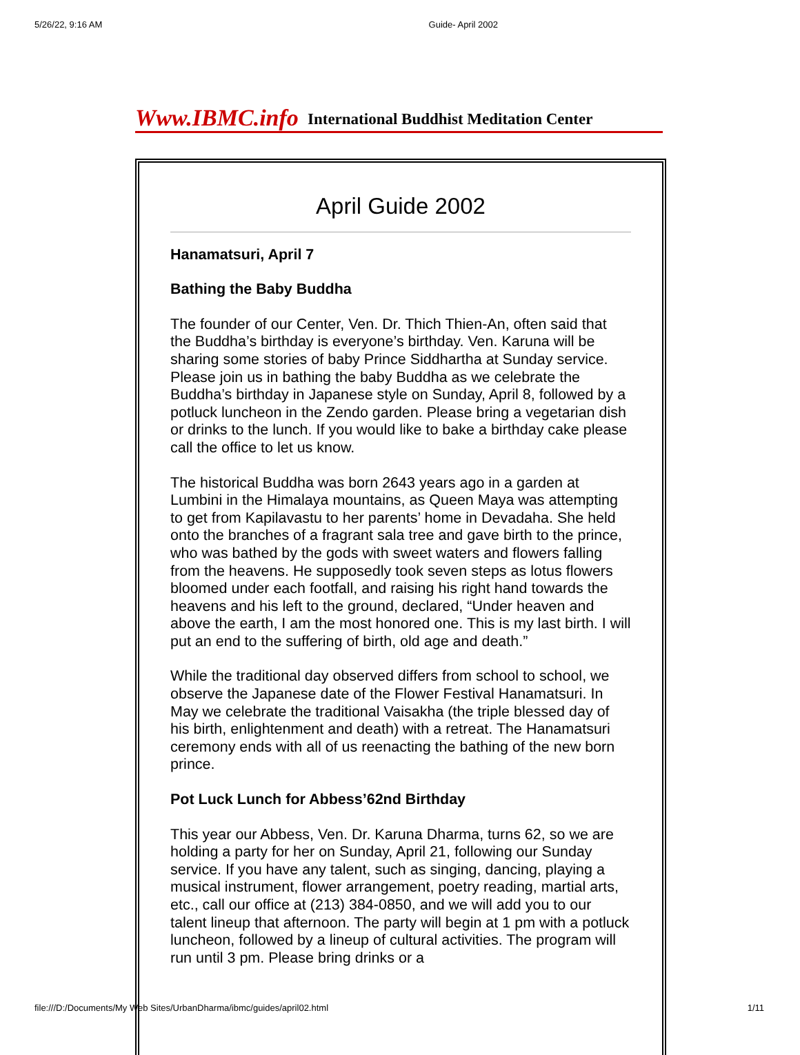5/26/22, 9:16 AM Guide- April 2002
Www.IBMC.info International Buddhist Meditation Center
April Guide 2002
Hanamatsuri, April 7
Bathing the Baby Buddha
The founder of our Center, Ven. Dr. Thich Thien-An, often said that the Buddha’s birthday is everyone’s birthday. Ven. Karuna will be sharing some stories of baby Prince Siddhartha at Sunday service. Please join us in bathing the baby Buddha as we celebrate the Buddha’s birthday in Japanese style on Sunday, April 8, followed by a potluck luncheon in the Zendo garden. Please bring a vegetarian dish or drinks to the lunch. If you would like to bake a birthday cake please call the office to let us know.
The historical Buddha was born 2643 years ago in a garden at Lumbini in the Himalaya mountains, as Queen Maya was attempting to get from Kapilavastu to her parents’ home in Devadaha. She held onto the branches of a fragrant sala tree and gave birth to the prince, who was bathed by the gods with sweet waters and flowers falling from the heavens. He supposedly took seven steps as lotus flowers bloomed under each footfall, and raising his right hand towards the heavens and his left to the ground, declared, “Under heaven and above the earth, I am the most honored one. This is my last birth. I will put an end to the suffering of birth, old age and death.”
While the traditional day observed differs from school to school, we observe the Japanese date of the Flower Festival Hanamatsuri. In May we celebrate the traditional Vaisakha (the triple blessed day of his birth, enlightenment and death) with a retreat. The Hanamatsuri ceremony ends with all of us reenacting the bathing of the new born prince.
Pot Luck Lunch for Abbess’62nd Birthday
This year our Abbess, Ven. Dr. Karuna Dharma, turns 62, so we are holding a party for her on Sunday, April 21, following our Sunday service. If you have any talent, such as singing, dancing, playing a musical instrument, flower arrangement, poetry reading, martial arts, etc., call our office at (213) 384-0850, and we will add you to our talent lineup that afternoon. The party will begin at 1 pm with a potluck luncheon, followed by a lineup of cultural activities. The program will run until 3 pm. Please bring drinks or a
file:///D:/Documents/My Web Sites/UrbanDharma/ibmc/guides/april02.html 1/11